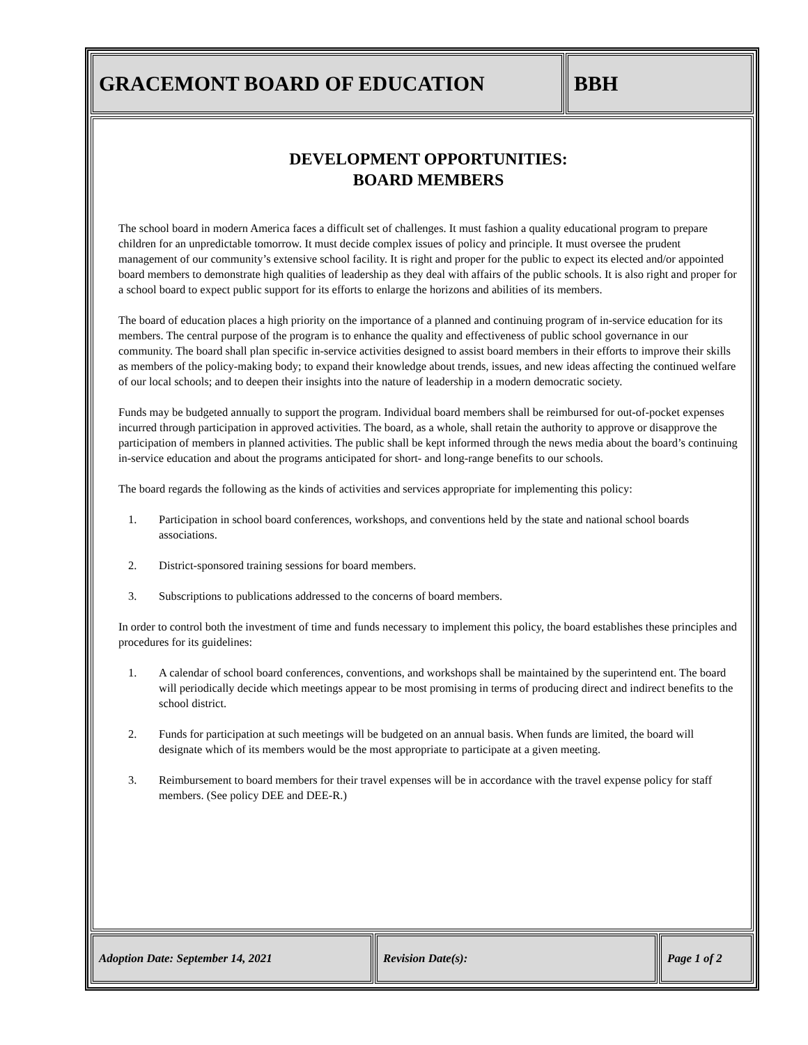GRACEMONT BOARD OF EDUCATION BBH
DEVELOPMENT OPPORTUNITIES:
BOARD MEMBERS
The school board in modern America faces a difficult set of challenges. It must fashion a quality educational program to prepare children for an unpredictable tomorrow. It must decide complex issues of policy and principle. It must oversee the prudent management of our community’s extensive school facility. It is right and proper for the public to expect its elected and/or appointed board members to demonstrate high qualities of leadership as they deal with affairs of the public schools. It is also right and proper for a school board to expect public support for its efforts to enlarge the horizons and abilities of its members.
The board of education places a high priority on the importance of a planned and continuing program of in-service education for its members. The central purpose of the program is to enhance the quality and effectiveness of public school governance in our community. The board shall plan specific in-service activities designed to assist board members in their efforts to improve their skills as members of the policy-making body; to expand their knowledge about trends, issues, and new ideas affecting the continued welfare of our local schools; and to deepen their insights into the nature of leadership in a modern democratic society.
Funds may be budgeted annually to support the program. Individual board members shall be reimbursed for out-of-pocket expenses incurred through participation in approved activities. The board, as a whole, shall retain the authority to approve or disapprove the participation of members in planned activities. The public shall be kept informed through the news media about the board’s continuing in-service education and about the programs anticipated for short- and long-range benefits to our schools.
The board regards the following as the kinds of activities and services appropriate for implementing this policy:
1. Participation in school board conferences, workshops, and conventions held by the state and national school boards associations.
2. District-sponsored training sessions for board members.
3. Subscriptions to publications addressed to the concerns of board members.
In order to control both the investment of time and funds necessary to implement this policy, the board establishes these principles and procedures for its guidelines:
1. A calendar of school board conferences, conventions, and workshops shall be maintained by the superintend ent. The board will periodically decide which meetings appear to be most promising in terms of producing direct and indirect benefits to the school district.
2. Funds for participation at such meetings will be budgeted on an annual basis. When funds are limited, the board will designate which of its members would be the most appropriate to participate at a given meeting.
3. Reimbursement to board members for their travel expenses will be in accordance with the travel expense policy for staff members. (See policy DEE and DEE-R.)
Adoption Date: September 14, 2021 Revision Date(s): Page 1 of 2